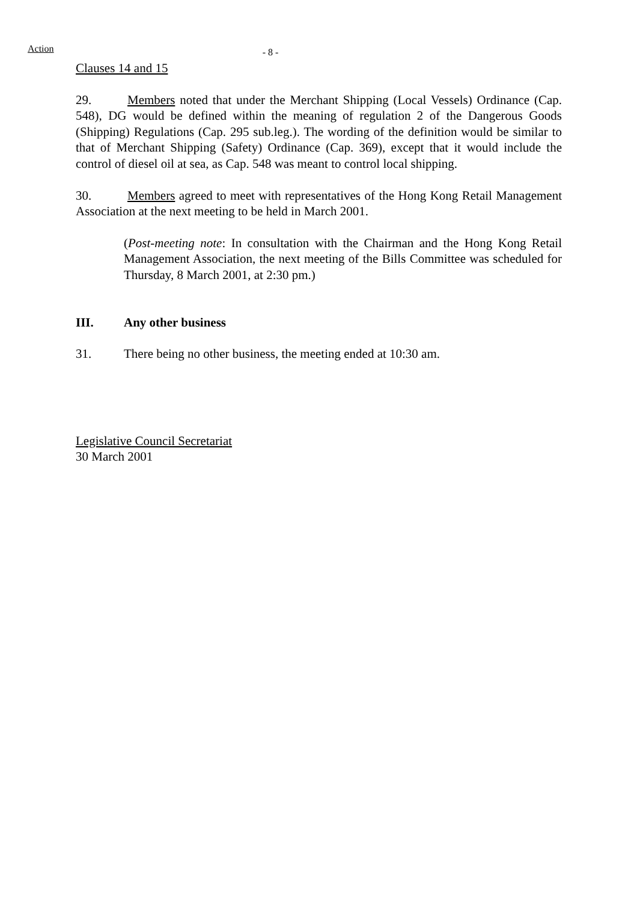Action
- 8 -
Clauses 14 and 15
29. Members noted that under the Merchant Shipping (Local Vessels) Ordinance (Cap. 548), DG would be defined within the meaning of regulation 2 of the Dangerous Goods (Shipping) Regulations (Cap. 295 sub.leg.). The wording of the definition would be similar to that of Merchant Shipping (Safety) Ordinance (Cap. 369), except that it would include the control of diesel oil at sea, as Cap. 548 was meant to control local shipping.
30. Members agreed to meet with representatives of the Hong Kong Retail Management Association at the next meeting to be held in March 2001.
(Post-meeting note: In consultation with the Chairman and the Hong Kong Retail Management Association, the next meeting of the Bills Committee was scheduled for Thursday, 8 March 2001, at 2:30 pm.)
III. Any other business
31. There being no other business, the meeting ended at 10:30 am.
Legislative Council Secretariat
30 March 2001